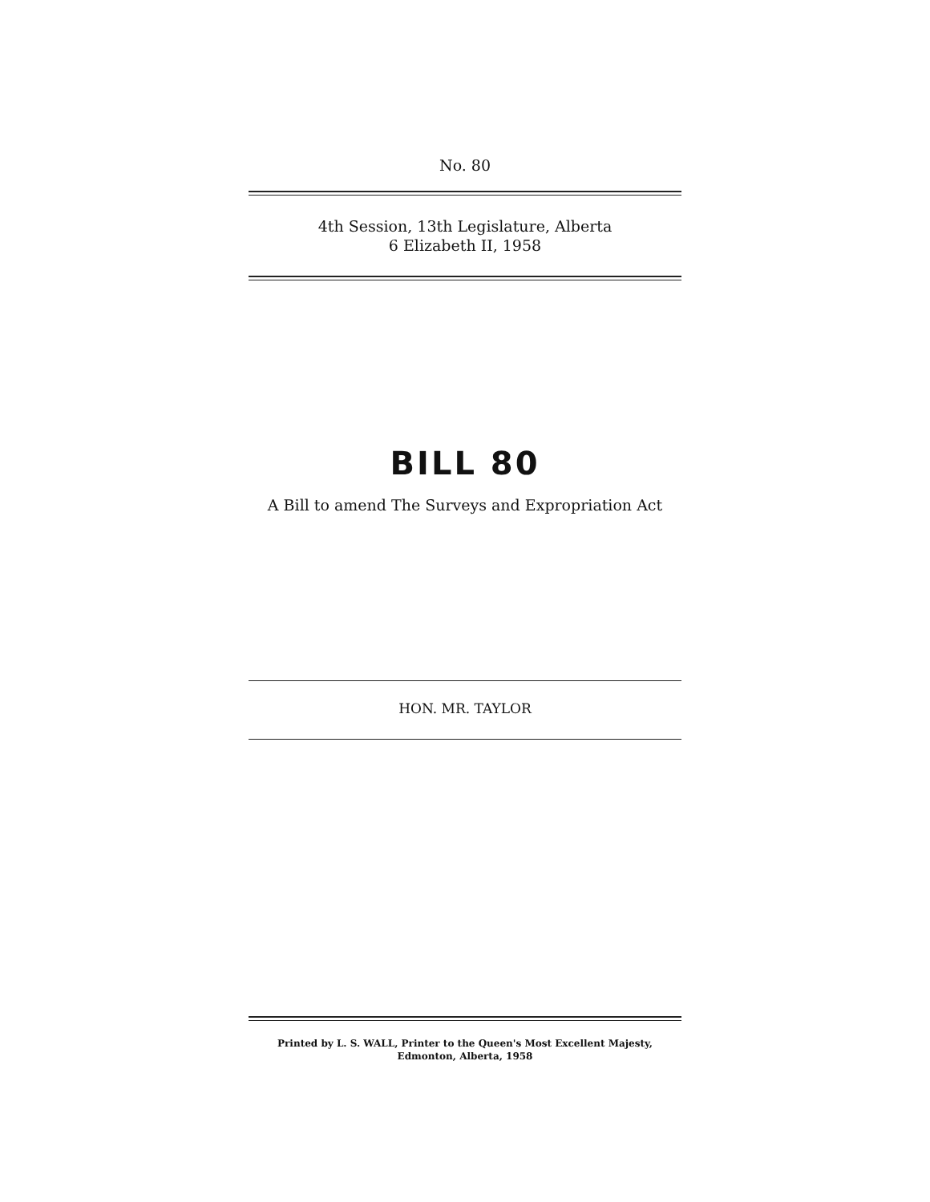No. 80
4th Session, 13th Legislature, Alberta
6 Elizabeth II, 1958
BILL 80
A Bill to amend The Surveys and Expropriation Act
HON. MR. TAYLOR
Printed by L. S. WALL, Printer to the Queen's Most Excellent Majesty,
Edmonton, Alberta, 1958